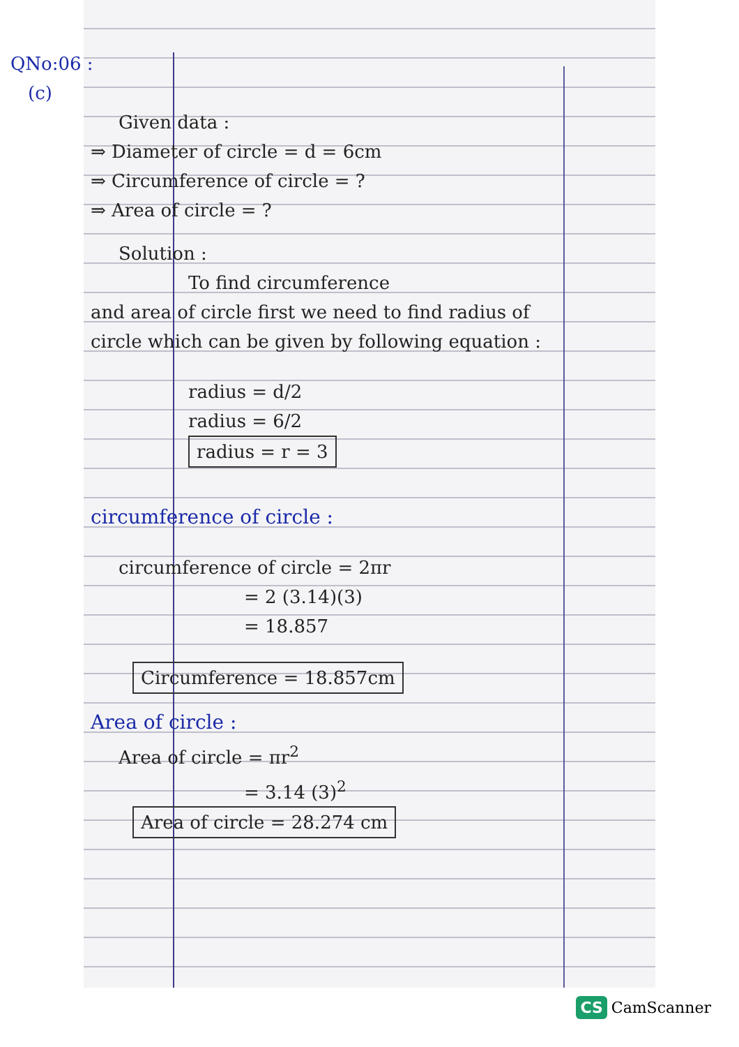QNo:06 :
(c)
Given data :
⇒ Diameter of circle = d = 6cm
⇒ Circumference of circle = ?
⇒ Area of circle = ?
Solution :
To find circumference
and area of circle first we need to find radius of circle which can be given by following equation :
radius = d/2
radius = 6/2
radius = r = 3
circumference of circle :
circumference of circle = 2πr
= 2 (3.14)(3)
= 18.857
Circumference = 18.857cm
Area of circle :
Area of circle = πr<sup>2</sup>
= 3.14 (3)<sup>2</sup>
Area of circle = 28.274 cm
CS CamScanner